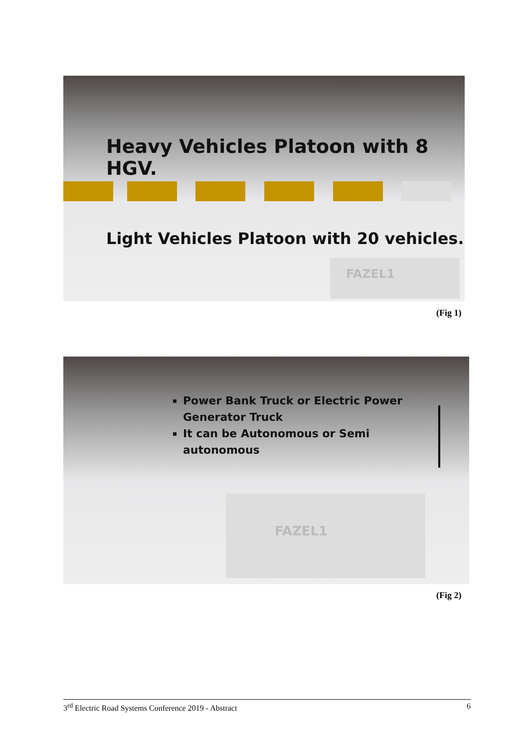Heavy Vehicles Platoon with 8 HGV.
Light Vehicles Platoon with 20 vehicles.
FAZEL1
(Fig 1)
Power Bank Truck or Electric Power Generator Truck
It can be Autonomous or Semi autonomous
FAZEL1
(Fig 2)
3<sup>rd</sup> Electric Road Systems Conference 2019 - Abstract 6